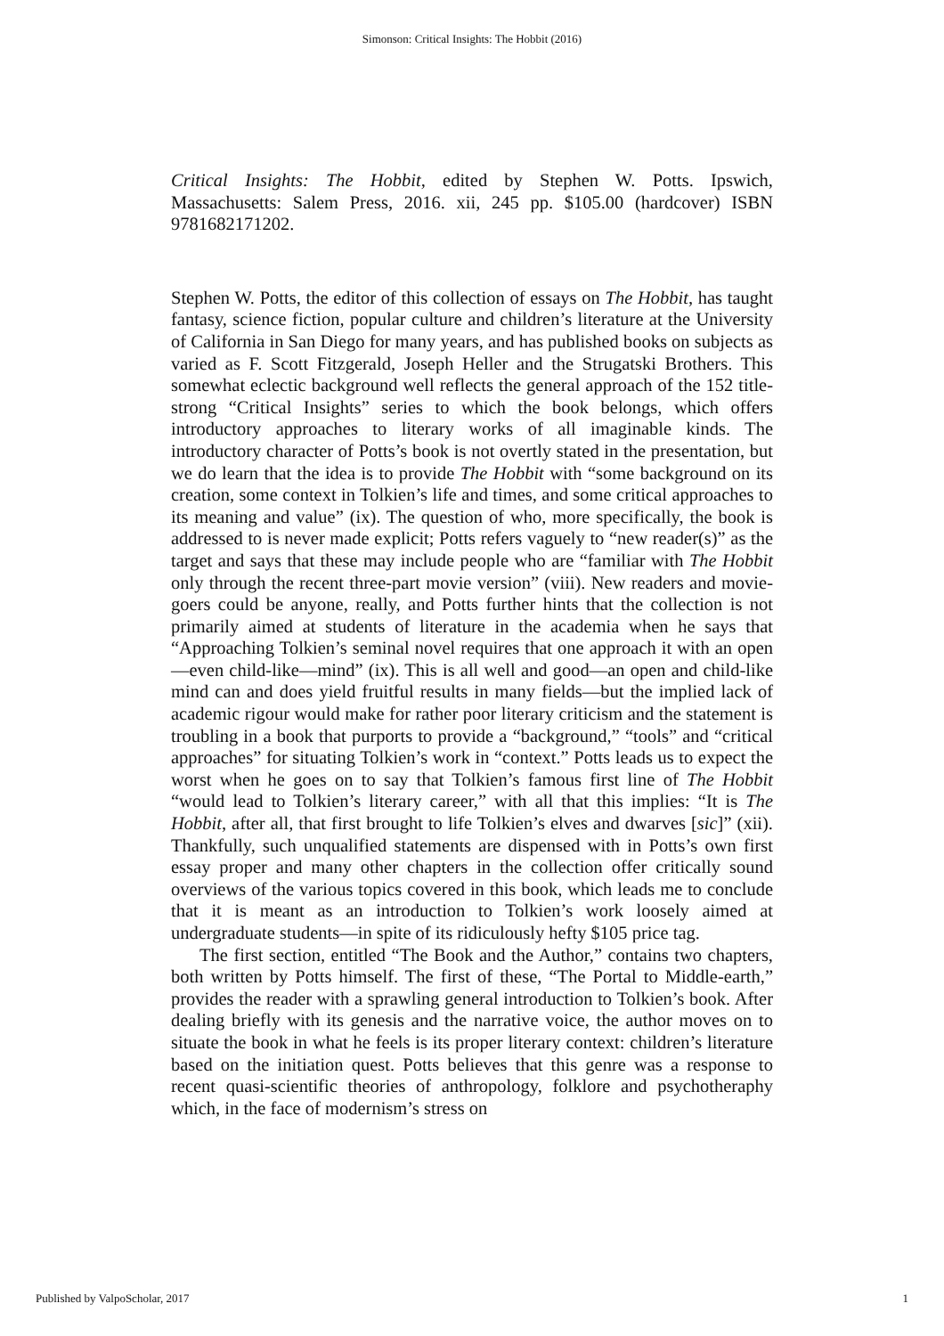Simonson: Critical Insights: The Hobbit (2016)
Critical Insights: The Hobbit, edited by Stephen W. Potts. Ipswich, Massachusetts: Salem Press, 2016. xii, 245 pp. $105.00 (hardcover) ISBN 9781682171202.
Stephen W. Potts, the editor of this collection of essays on The Hobbit, has taught fantasy, science fiction, popular culture and children’s literature at the University of California in San Diego for many years, and has published books on subjects as varied as F. Scott Fitzgerald, Joseph Heller and the Strugatski Brothers. This somewhat eclectic background well reflects the general approach of the 152 title-strong “Critical Insights” series to which the book belongs, which offers introductory approaches to literary works of all imaginable kinds. The introductory character of Potts’s book is not overtly stated in the presentation, but we do learn that the idea is to provide The Hobbit with “some background on its creation, some context in Tolkien’s life and times, and some critical approaches to its meaning and value” (ix). The question of who, more specifically, the book is addressed to is never made explicit; Potts refers vaguely to “new reader(s)” as the target and says that these may include people who are “familiar with The Hobbit only through the recent three-part movie version” (viii). New readers and movie-goers could be anyone, really, and Potts further hints that the collection is not primarily aimed at students of literature in the academia when he says that “Approaching Tolkien’s seminal novel requires that one approach it with an open—even child-like—mind” (ix). This is all well and good—an open and child-like mind can and does yield fruitful results in many fields—but the implied lack of academic rigour would make for rather poor literary criticism and the statement is troubling in a book that purports to provide a “background,” “tools” and “critical approaches” for situating Tolkien’s work in “context.” Potts leads us to expect the worst when he goes on to say that Tolkien’s famous first line of The Hobbit “would lead to Tolkien’s literary career,” with all that this implies: “It is The Hobbit, after all, that first brought to life Tolkien’s elves and dwarves [sic]” (xii). Thankfully, such unqualified statements are dispensed with in Potts’s own first essay proper and many other chapters in the collection offer critically sound overviews of the various topics covered in this book, which leads me to conclude that it is meant as an introduction to Tolkien’s work loosely aimed at undergraduate students—in spite of its ridiculously hefty $105 price tag.
The first section, entitled “The Book and the Author,” contains two chapters, both written by Potts himself. The first of these, “The Portal to Middle-earth,” provides the reader with a sprawling general introduction to Tolkien’s book. After dealing briefly with its genesis and the narrative voice, the author moves on to situate the book in what he feels is its proper literary context: children’s literature based on the initiation quest. Potts believes that this genre was a response to recent quasi-scientific theories of anthropology, folklore and psychotheraphy which, in the face of modernism’s stress on
Published by ValpoScholar, 2017 1